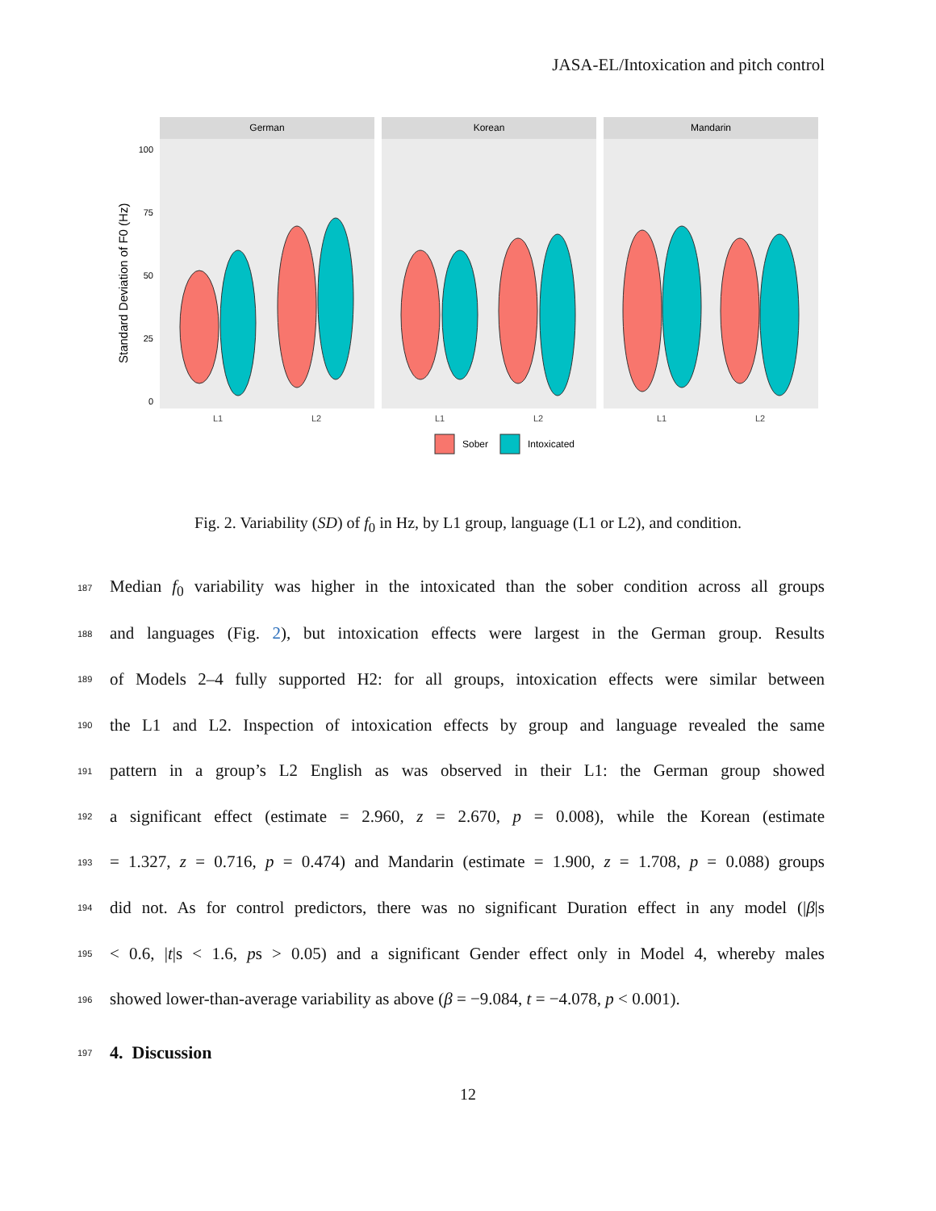JASA-EL/Intoxication and pitch control
Standard Deviation of F0 (Hz)
100
75
50
25
0
German
Korean
Mandarin
L1
L2
L1
L2
L1
L2
Sober
Intoxicated
Fig. 2. Variability (SD) of f<sub>0</sub> in Hz, by L1 group, language (L1 or L2), and condition.
187 Median f<sub>0</sub> variability was higher in the intoxicated than the sober condition across all groups
188 and languages (Fig. 2), but intoxication effects were largest in the German group. Results
189 of Models 2–4 fully supported H2: for all groups, intoxication effects were similar between
190 the L1 and L2. Inspection of intoxication effects by group and language revealed the same
191 pattern in a group’s L2 English as was observed in their L1: the German group showed
192 a significant effect (estimate = 2.960, z = 2.670, p = 0.008), while the Korean (estimate
193 = 1.327, z = 0.716, p = 0.474) and Mandarin (estimate = 1.900, z = 1.708, p = 0.088) groups
194 did not. As for control predictors, there was no significant Duration effect in any model (|β|s
195 < 0.6, |t|s < 1.6, ps > 0.05) and a significant Gender effect only in Model 4, whereby males
196 showed lower-than-average variability as above (β = −9.084, t = −4.078, p < 0.001).
197
4. Discussion
12